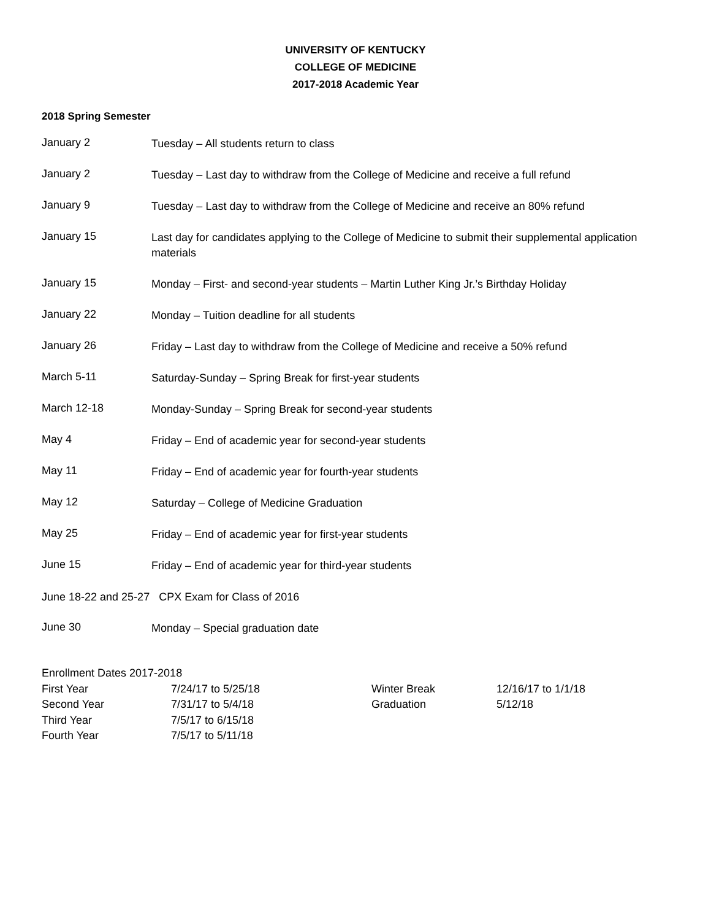UNIVERSITY OF KENTUCKY
COLLEGE OF MEDICINE
2017-2018 Academic Year
2018 Spring Semester
January 2
Tuesday – All students return to class
January 2
Tuesday – Last day to withdraw from the College of Medicine and receive a full refund
January 9
Tuesday – Last day to withdraw from the College of Medicine and receive an 80% refund
January 15
Last day for candidates applying to the College of Medicine to submit their supplemental application materials
January 15
Monday – First- and second-year students – Martin Luther King Jr.’s Birthday Holiday
January 22
Monday – Tuition deadline for all students
January 26
Friday – Last day to withdraw from the College of Medicine and receive a 50% refund
March 5-11
Saturday-Sunday – Spring Break for first-year students
March 12-18
Monday-Sunday – Spring Break for second-year students
May 4
Friday – End of academic year for second-year students
May 11
Friday – End of academic year for fourth-year students
May 12
Saturday – College of Medicine Graduation
May 25
Friday – End of academic year for first-year students
June 15
Friday – End of academic year for third-year students
June 18-22 and 25-27 CPX Exam for Class of 2016
June 30
Monday – Special graduation date
Enrollment Dates 2017-2018
| First Year | 7/24/17 to 5/25/18 | Winter Break | 12/16/17 to 1/1/18 |
| Second Year | 7/31/17 to 5/4/18 | Graduation | 5/12/18 |
| Third Year | 7/5/17 to 6/15/18 | | |
| Fourth Year | 7/5/17 to 5/11/18 | | |